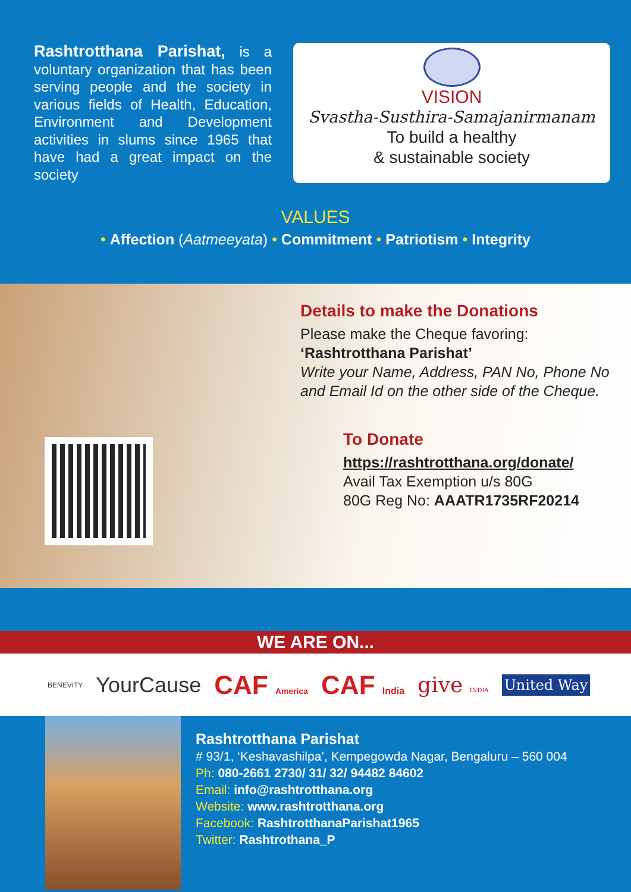Rashtrotthana Parishat, is a voluntary organization that has been serving people and the society in various fields of Health, Education, Environment and Development activities in slums since 1965 that have had a great impact on the society
VISION
Svastha-Susthira-Samajanirmanam
To build a healthy
& sustainable society
VALUES
• Affection (Aatmeeyata) • Commitment • Patriotism • Integrity
Details to make the Donations
Please make the Cheque favoring:
‘Rashtrotthana Parishat’
Write your Name, Address, PAN No, Phone No and Email Id on the other side of the Cheque.
To Donate
https://rashtrotthana.org/donate/
Avail Tax Exemption u/s 80G
80G Reg No: AAATR1735RF20214
WE ARE ON...
BENEVITY YourCause CAF America CAF India give INDIA United Way
Rashtrotthana Parishat
# 93/1, ‘Keshavashilpa’, Kempegowda Nagar, Bengaluru – 560 004
Ph: 080-2661 2730/ 31/ 32/ 94482 84602
Email: info@rashtrotthana.org
Website: www.rashtrotthana.org
Facebook: RashtrotthanaParishat1965
Twitter: Rashtrothana_P